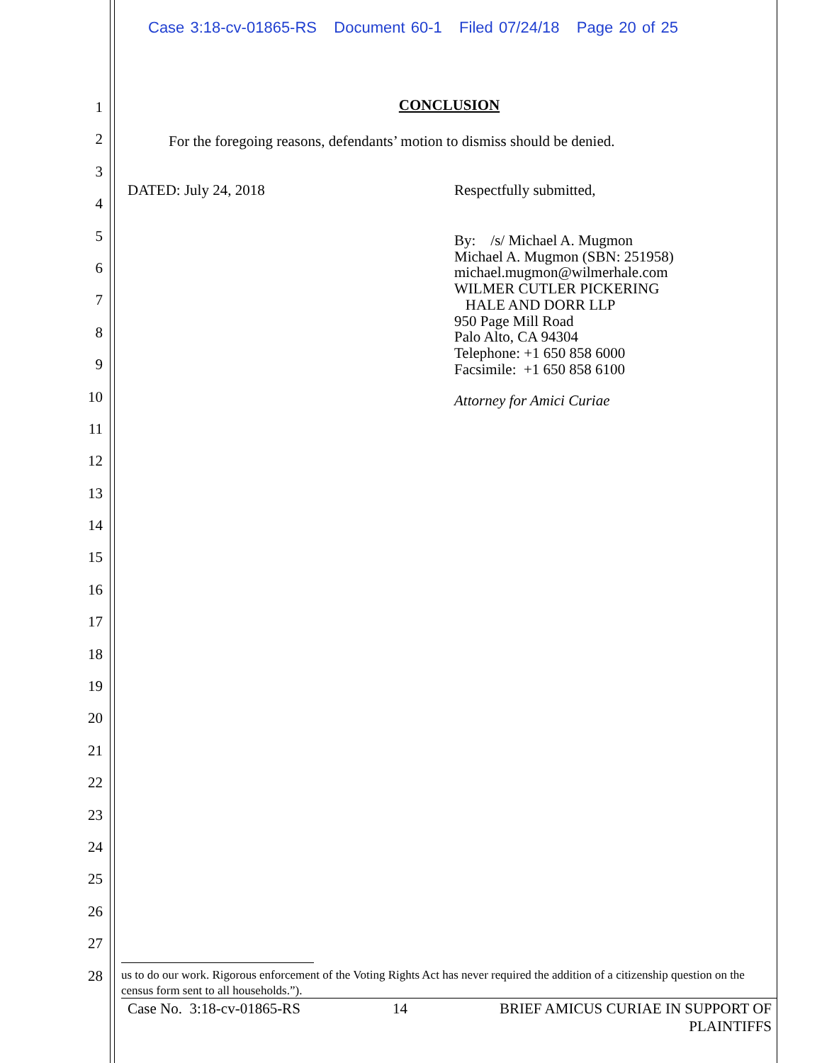Case 3:18-cv-01865-RS Document 60-1 Filed 07/24/18 Page 20 of 25
1
2
3
4
5
6
7
8
9
10
11
12
13
14
15
16
17
18
19
20
21
22
23
24
25
26
27
28
CONCLUSION
For the foregoing reasons, defendants’ motion to dismiss should be denied.
DATED: July 24, 2018 Respectfully submitted,
By: /s/ Michael A. Mugmon
Michael A. Mugmon (SBN: 251958)
michael.mugmon@wilmerhale.com
WILMER CUTLER PICKERING
HALE AND DORR LLP
950 Page Mill Road
Palo Alto, CA 94304
Telephone: +1 650 858 6000
Facsimile: +1 650 858 6100
Attorney for Amici Curiae
us to do our work. Rigorous enforcement of the Voting Rights Act has never required the addition of a citizenship question on the census form sent to all households.”).
Case No. 3:18-cv-01865-RS 14 BRIEF AMICUS CURIAE IN SUPPORT OF
PLAINTIFFS